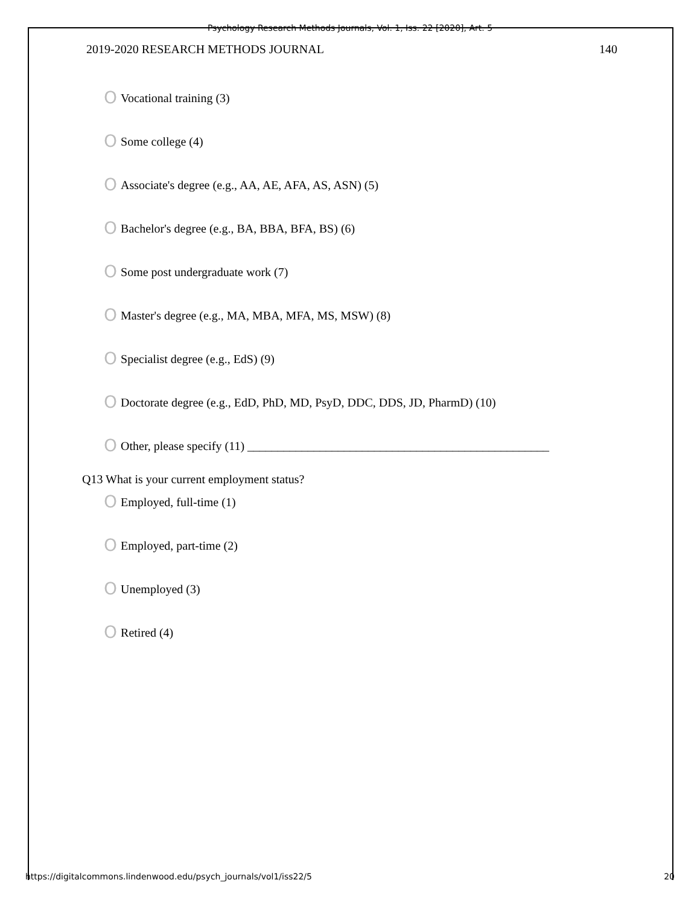Psychology Research Methods Journals, Vol. 1, Iss. 22 [2020], Art. 5
2019-2020 RESEARCH METHODS JOURNAL 140
O Vocational training (3)
O Some college (4)
O Associate's degree (e.g., AA, AE, AFA, AS, ASN) (5)
O Bachelor's degree (e.g., BA, BBA, BFA, BS) (6)
O Some post undergraduate work (7)
O Master's degree (e.g., MA, MBA, MFA, MS, MSW) (8)
O Specialist degree (e.g., EdS) (9)
O Doctorate degree (e.g., EdD, PhD, MD, PsyD, DDC, DDS, JD, PharmD) (10)
O Other, please specify (11) __________________________________________________
Q13 What is your current employment status?
O Employed, full-time (1)
O Employed, part-time (2)
O Unemployed (3)
O Retired (4)
https://digitalcommons.lindenwood.edu/psych_journals/vol1/iss22/5 20